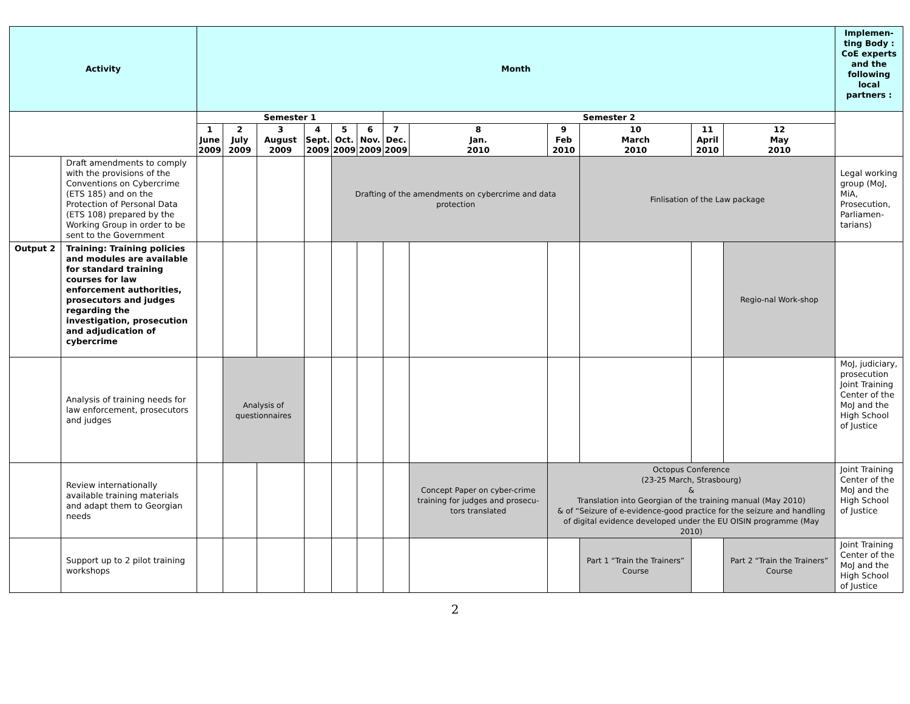| Activity | | Month | | | | | | | | | | | | Implemen-ting Body : CoE experts and the following local partners : |
| --- | --- | --- | --- | --- | --- | --- | --- | --- | --- | --- | --- | --- | --- | --- |
| | | Semester 1 | | | | | | Semester 2 | | | | | | |
| | | 1 June 2009 | 2 July 2009 | 3 August 2009 | 4 Sept. 2009 | 5 Oct. 2009 | 6 Nov. 2009 | 7 Dec. 2009 | 8 Jan. 2010 | 9 Feb 2010 | 10 March 2010 | 11 April 2010 | 12 May 2010 | |
| | Draft amendments to comply with the provisions of the Conventions on Cybercrime (ETS 185) and on the Protection of Personal Data (ETS 108) prepared by the Working Group in order to be sent to the Government | | | | | Drafting of the amendments on cybercrime and data protection | | | | | Finlisation of the Law package | | | Legal working group (MoJ, MiA, Prosecution, Parliamen-tarians) |
| Output 2 | Training: Training policies and modules are available for standard training courses for law enforcement authorities, prosecutors and judges regarding the investigation, prosecution and adjudication of cybercrime | | | | | | | | | | | | Regio-nal Work-shop | |
| | Analysis of training needs for law enforcement, prosecutors and judges | | Analysis of questionnaires | | | | | | | | | | | MoJ, judiciary, prosecution Joint Training Center of the MoJ and the High School of Justice |
| | Review internationally available training materials and adapt them to Georgian needs | | | | | | | | Concept Paper on cyber-crime training for judges and prosecu-tors translated | Octopus Conference (23-25 March, Strasbourg) & Translation into Georgian of the training manual (May 2010) & of “Seizure of e-evidence-good practice for the seizure and handling of digital evidence developed under the EU OISIN programme (May 2010) | | | | Joint Training Center of the MoJ and the High School of Justice |
| | Support up to 2 pilot training workshops | | | | | | | | | | Part 1 “Train the Trainers” Course | | Part 2 “Train the Trainers” Course | Joint Training Center of the MoJ and the High School of Justice |
2